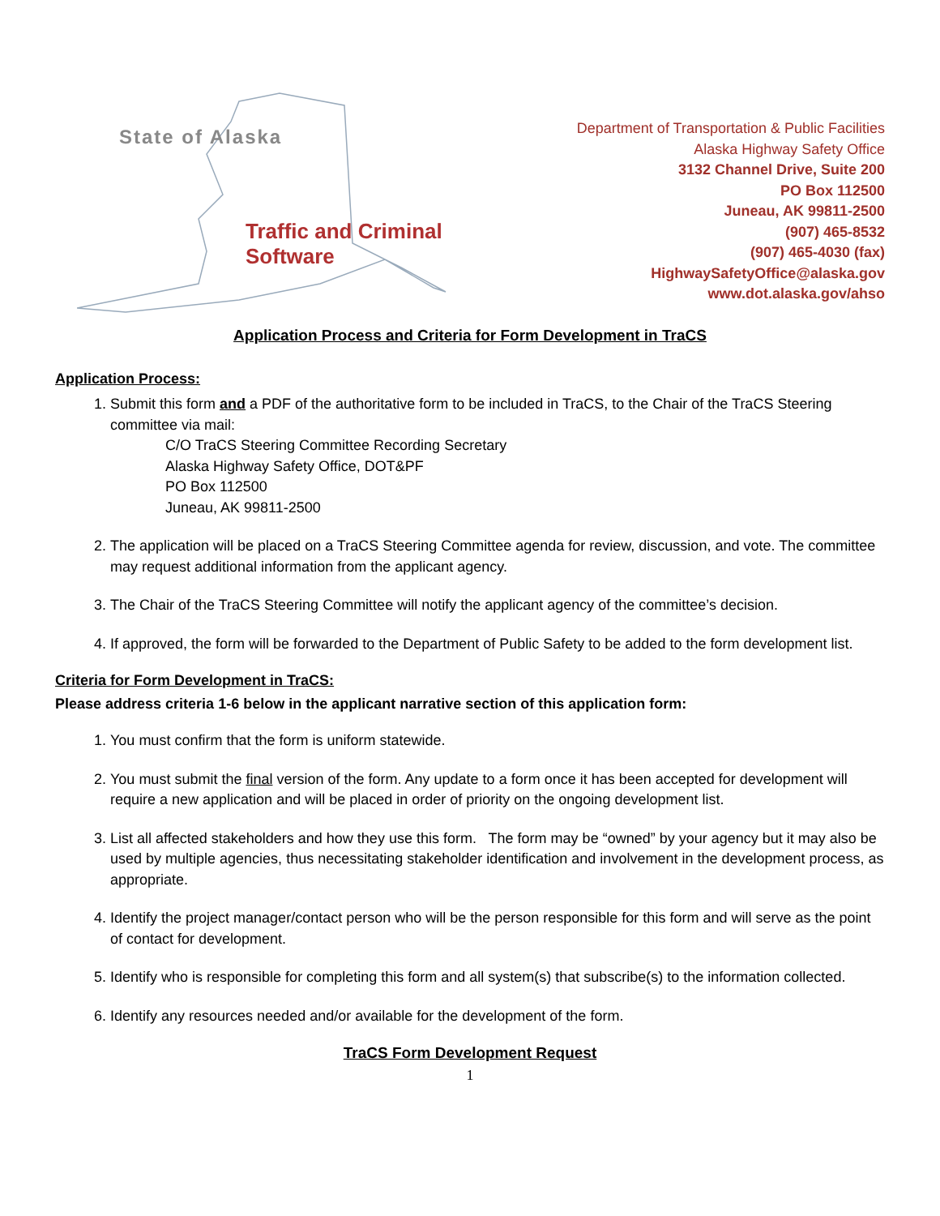State of Alaska Traffic and Criminal Software
Department of Transportation & Public Facilities
Alaska Highway Safety Office
3132 Channel Drive, Suite 200
PO Box 112500
Juneau, AK 99811-2500
(907) 465-8532
(907) 465-4030 (fax)
HighwaySafetyOffice@alaska.gov
www.dot.alaska.gov/ahso
Application Process and Criteria for Form Development in TraCS
Application Process:
1. Submit this form and a PDF of the authoritative form to be included in TraCS, to the Chair of the TraCS Steering committee via mail:
C/O TraCS Steering Committee Recording Secretary
Alaska Highway Safety Office, DOT&PF
PO Box 112500
Juneau, AK 99811-2500
2. The application will be placed on a TraCS Steering Committee agenda for review, discussion, and vote. The committee may request additional information from the applicant agency.
3. The Chair of the TraCS Steering Committee will notify the applicant agency of the committee’s decision.
4. If approved, the form will be forwarded to the Department of Public Safety to be added to the form development list.
Criteria for Form Development in TraCS:
Please address criteria 1-6 below in the applicant narrative section of this application form:
1. You must confirm that the form is uniform statewide.
2. You must submit the final version of the form. Any update to a form once it has been accepted for development will require a new application and will be placed in order of priority on the ongoing development list.
3. List all affected stakeholders and how they use this form. The form may be “owned” by your agency but it may also be used by multiple agencies, thus necessitating stakeholder identification and involvement in the development process, as appropriate.
4. Identify the project manager/contact person who will be the person responsible for this form and will serve as the point of contact for development.
5. Identify who is responsible for completing this form and all system(s) that subscribe(s) to the information collected.
6. Identify any resources needed and/or available for the development of the form.
TraCS Form Development Request
1